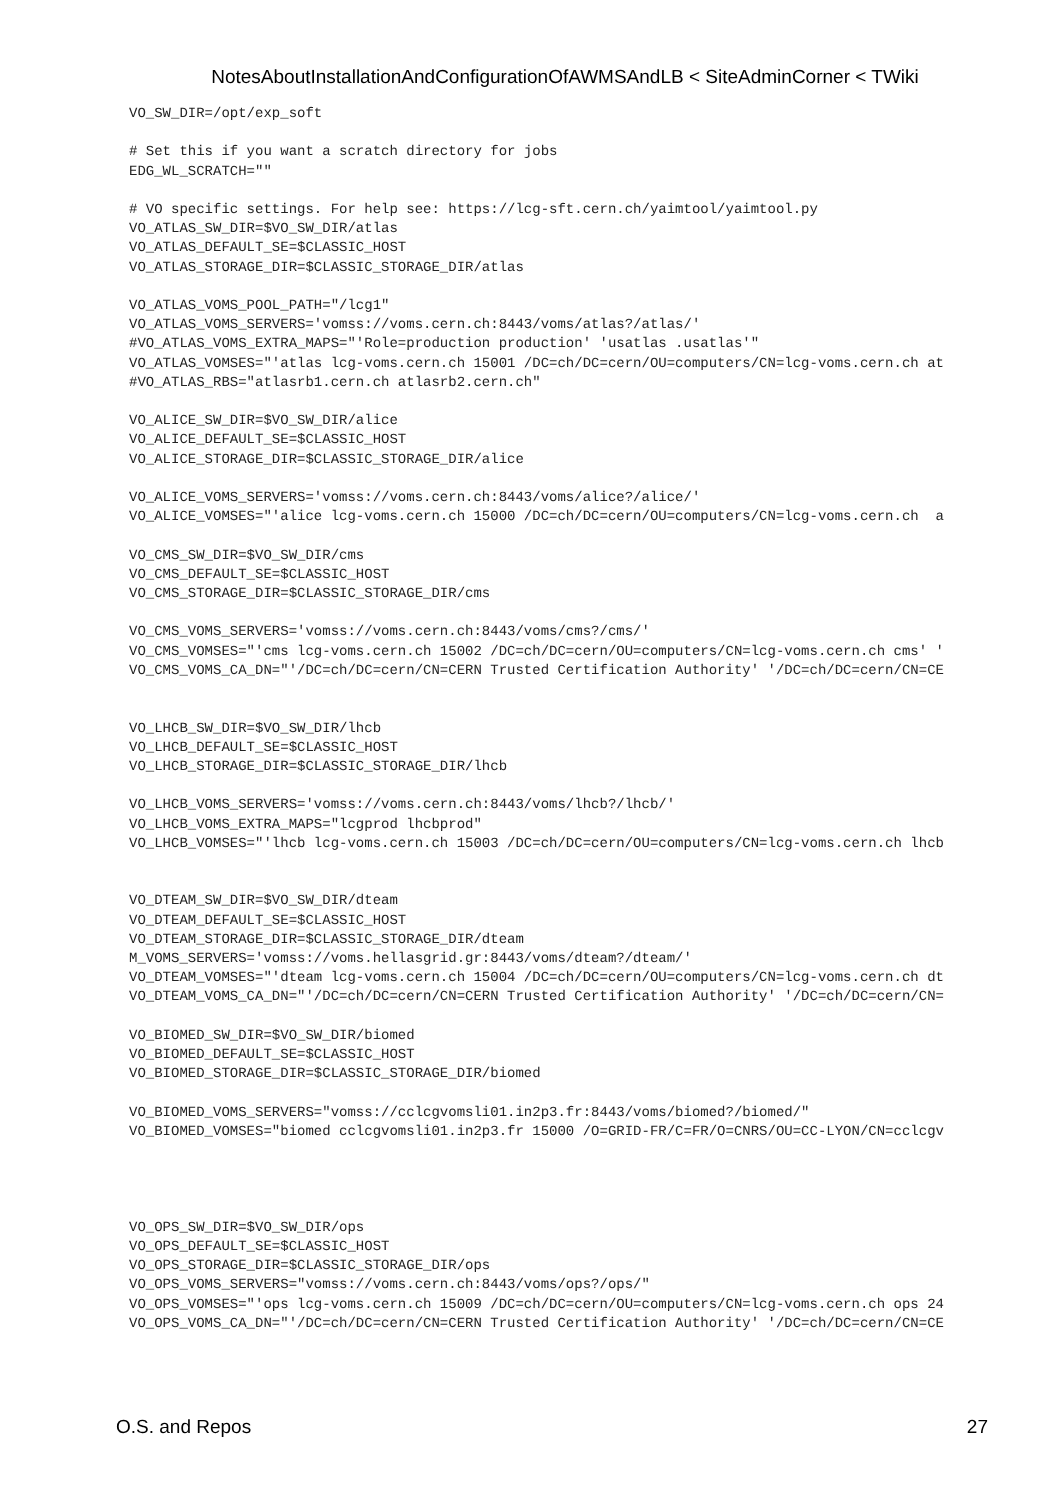NotesAboutInstallationAndConfigurationOfAWMSAndLB < SiteAdminCorner < TWiki
VO_SW_DIR=/opt/exp_soft

# Set this if you want a scratch directory for jobs
EDG_WL_SCRATCH=""

# VO specific settings. For help see: https://lcg-sft.cern.ch/yaimtool/yaimtool.py
VO_ATLAS_SW_DIR=$VO_SW_DIR/atlas
VO_ATLAS_DEFAULT_SE=$CLASSIC_HOST
VO_ATLAS_STORAGE_DIR=$CLASSIC_STORAGE_DIR/atlas

VO_ATLAS_VOMS_POOL_PATH="/lcg1"
VO_ATLAS_VOMS_SERVERS='vomss://voms.cern.ch:8443/voms/atlas?/atlas/'
#VO_ATLAS_VOMS_EXTRA_MAPS="'Role=production production' 'usatlas .usatlas'"
VO_ATLAS_VOMSES="'atlas lcg-voms.cern.ch 15001 /DC=ch/DC=cern/OU=computers/CN=lcg-voms.cern.ch at
#VO_ATLAS_RBS="atlasrb1.cern.ch atlasrb2.cern.ch"

VO_ALICE_SW_DIR=$VO_SW_DIR/alice
VO_ALICE_DEFAULT_SE=$CLASSIC_HOST
VO_ALICE_STORAGE_DIR=$CLASSIC_STORAGE_DIR/alice

VO_ALICE_VOMS_SERVERS='vomss://voms.cern.ch:8443/voms/alice?/alice/'
VO_ALICE_VOMSES="'alice lcg-voms.cern.ch 15000 /DC=ch/DC=cern/OU=computers/CN=lcg-voms.cern.ch  a

VO_CMS_SW_DIR=$VO_SW_DIR/cms
VO_CMS_DEFAULT_SE=$CLASSIC_HOST
VO_CMS_STORAGE_DIR=$CLASSIC_STORAGE_DIR/cms

VO_CMS_VOMS_SERVERS='vomss://voms.cern.ch:8443/voms/cms?/cms/'
VO_CMS_VOMSES="'cms lcg-voms.cern.ch 15002 /DC=ch/DC=cern/OU=computers/CN=lcg-voms.cern.ch cms' '
VO_CMS_VOMS_CA_DN="'/DC=ch/DC=cern/CN=CERN Trusted Certification Authority' '/DC=ch/DC=cern/CN=CE


VO_LHCB_SW_DIR=$VO_SW_DIR/lhcb
VO_LHCB_DEFAULT_SE=$CLASSIC_HOST
VO_LHCB_STORAGE_DIR=$CLASSIC_STORAGE_DIR/lhcb

VO_LHCB_VOMS_SERVERS='vomss://voms.cern.ch:8443/voms/lhcb?/lhcb/'
VO_LHCB_VOMS_EXTRA_MAPS="lcgprod lhcbprod"
VO_LHCB_VOMSES="'lhcb lcg-voms.cern.ch 15003 /DC=ch/DC=cern/OU=computers/CN=lcg-voms.cern.ch lhcb


VO_DTEAM_SW_DIR=$VO_SW_DIR/dteam
VO_DTEAM_DEFAULT_SE=$CLASSIC_HOST
VO_DTEAM_STORAGE_DIR=$CLASSIC_STORAGE_DIR/dteam
M_VOMS_SERVERS='vomss://voms.hellasgrid.gr:8443/voms/dteam?/dteam/'
VO_DTEAM_VOMSES="'dteam lcg-voms.cern.ch 15004 /DC=ch/DC=cern/OU=computers/CN=lcg-voms.cern.ch dt
VO_DTEAM_VOMS_CA_DN="'/DC=ch/DC=cern/CN=CERN Trusted Certification Authority' '/DC=ch/DC=cern/CN=

VO_BIOMED_SW_DIR=$VO_SW_DIR/biomed
VO_BIOMED_DEFAULT_SE=$CLASSIC_HOST
VO_BIOMED_STORAGE_DIR=$CLASSIC_STORAGE_DIR/biomed

VO_BIOMED_VOMS_SERVERS="vomss://cclcgvomsli01.in2p3.fr:8443/voms/biomed?/biomed/"
VO_BIOMED_VOMSES="biomed cclcgvomsli01.in2p3.fr 15000 /O=GRID-FR/C=FR/O=CNRS/OU=CC-LYON/CN=cclcgv




VO_OPS_SW_DIR=$VO_SW_DIR/ops
VO_OPS_DEFAULT_SE=$CLASSIC_HOST
VO_OPS_STORAGE_DIR=$CLASSIC_STORAGE_DIR/ops
VO_OPS_VOMS_SERVERS="vomss://voms.cern.ch:8443/voms/ops?/ops/"
VO_OPS_VOMSES="'ops lcg-voms.cern.ch 15009 /DC=ch/DC=cern/OU=computers/CN=lcg-voms.cern.ch ops 24
VO_OPS_VOMS_CA_DN="'/DC=ch/DC=cern/CN=CERN Trusted Certification Authority' '/DC=ch/DC=cern/CN=CE
O.S. and Repos 27